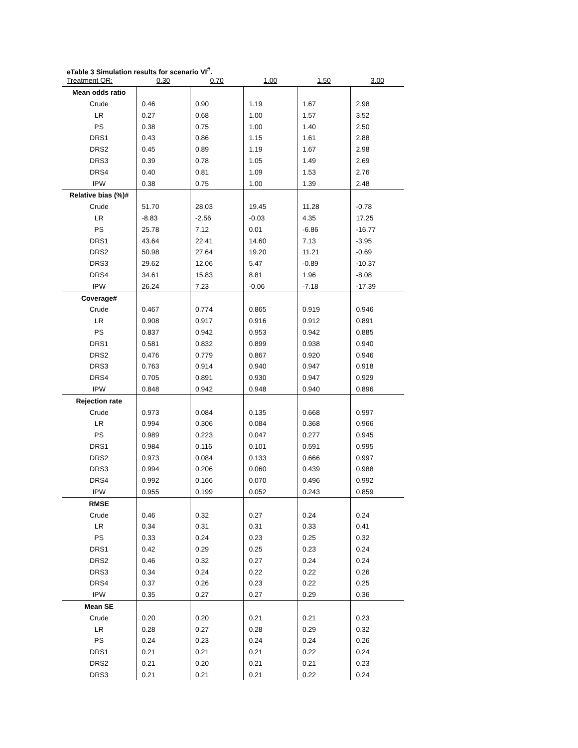eTable 3 Simulation results for scenario VI<sup>#</sup>.
| Treatment OR: | 0.30 | 0.70 | 1.00 | 1.50 | 3.00 |
| --- | --- | --- | --- | --- | --- |
| Mean odds ratio | | | | | |
| Crude | 0.46 | 0.90 | 1.19 | 1.67 | 2.98 |
| LR | 0.27 | 0.68 | 1.00 | 1.57 | 3.52 |
| PS | 0.38 | 0.75 | 1.00 | 1.40 | 2.50 |
| DRS1 | 0.43 | 0.86 | 1.15 | 1.61 | 2.88 |
| DRS2 | 0.45 | 0.89 | 1.19 | 1.67 | 2.98 |
| DRS3 | 0.39 | 0.78 | 1.05 | 1.49 | 2.69 |
| DRS4 | 0.40 | 0.81 | 1.09 | 1.53 | 2.76 |
| IPW | 0.38 | 0.75 | 1.00 | 1.39 | 2.48 |
| Relative bias (%)# | | | | | |
| Crude | 51.70 | 28.03 | 19.45 | 11.28 | -0.78 |
| LR | -8.83 | -2.56 | -0.03 | 4.35 | 17.25 |
| PS | 25.78 | 7.12 | 0.01 | -6.86 | -16.77 |
| DRS1 | 43.64 | 22.41 | 14.60 | 7.13 | -3.95 |
| DRS2 | 50.98 | 27.64 | 19.20 | 11.21 | -0.69 |
| DRS3 | 29.62 | 12.06 | 5.47 | -0.89 | -10.37 |
| DRS4 | 34.61 | 15.83 | 8.81 | 1.96 | -8.08 |
| IPW | 26.24 | 7.23 | -0.06 | -7.18 | -17.39 |
| Coverage# | | | | | |
| Crude | 0.467 | 0.774 | 0.865 | 0.919 | 0.946 |
| LR | 0.908 | 0.917 | 0.916 | 0.912 | 0.891 |
| PS | 0.837 | 0.942 | 0.953 | 0.942 | 0.885 |
| DRS1 | 0.581 | 0.832 | 0.899 | 0.938 | 0.940 |
| DRS2 | 0.476 | 0.779 | 0.867 | 0.920 | 0.946 |
| DRS3 | 0.763 | 0.914 | 0.940 | 0.947 | 0.918 |
| DRS4 | 0.705 | 0.891 | 0.930 | 0.947 | 0.929 |
| IPW | 0.848 | 0.942 | 0.948 | 0.940 | 0.896 |
| Rejection rate | | | | | |
| Crude | 0.973 | 0.084 | 0.135 | 0.668 | 0.997 |
| LR | 0.994 | 0.306 | 0.084 | 0.368 | 0.966 |
| PS | 0.989 | 0.223 | 0.047 | 0.277 | 0.945 |
| DRS1 | 0.984 | 0.116 | 0.101 | 0.591 | 0.995 |
| DRS2 | 0.973 | 0.084 | 0.133 | 0.666 | 0.997 |
| DRS3 | 0.994 | 0.206 | 0.060 | 0.439 | 0.988 |
| DRS4 | 0.992 | 0.166 | 0.070 | 0.496 | 0.992 |
| IPW | 0.955 | 0.199 | 0.052 | 0.243 | 0.859 |
| RMSE | | | | | |
| Crude | 0.46 | 0.32 | 0.27 | 0.24 | 0.24 |
| LR | 0.34 | 0.31 | 0.31 | 0.33 | 0.41 |
| PS | 0.33 | 0.24 | 0.23 | 0.25 | 0.32 |
| DRS1 | 0.42 | 0.29 | 0.25 | 0.23 | 0.24 |
| DRS2 | 0.46 | 0.32 | 0.27 | 0.24 | 0.24 |
| DRS3 | 0.34 | 0.24 | 0.22 | 0.22 | 0.26 |
| DRS4 | 0.37 | 0.26 | 0.23 | 0.22 | 0.25 |
| IPW | 0.35 | 0.27 | 0.27 | 0.29 | 0.36 |
| Mean SE | | | | | |
| Crude | 0.20 | 0.20 | 0.21 | 0.21 | 0.23 |
| LR | 0.28 | 0.27 | 0.28 | 0.29 | 0.32 |
| PS | 0.24 | 0.23 | 0.24 | 0.24 | 0.26 |
| DRS1 | 0.21 | 0.21 | 0.21 | 0.22 | 0.24 |
| DRS2 | 0.21 | 0.20 | 0.21 | 0.21 | 0.23 |
| DRS3 | 0.21 | 0.21 | 0.21 | 0.22 | 0.24 |